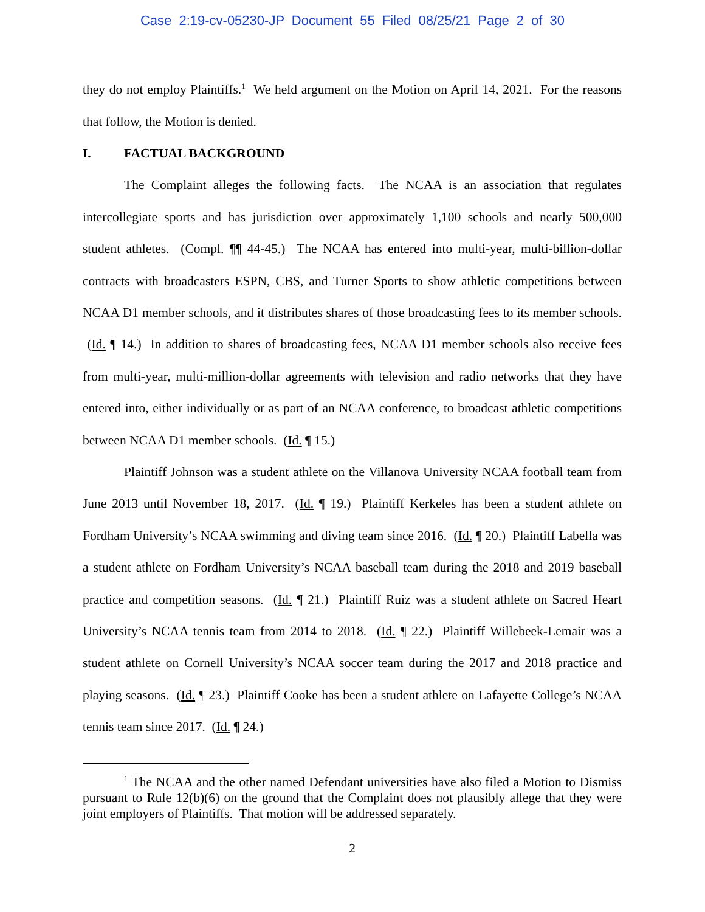Case 2:19-cv-05230-JP Document 55 Filed 08/25/21 Page 2 of 30
they do not employ Plaintiffs.<sup>1</sup> We held argument on the Motion on April 14, 2021. For the reasons that follow, the Motion is denied.
I. FACTUAL BACKGROUND
The Complaint alleges the following facts. The NCAA is an association that regulates intercollegiate sports and has jurisdiction over approximately 1,100 schools and nearly 500,000 student athletes. (Compl. ¶¶ 44-45.) The NCAA has entered into multi-year, multi-billion-dollar contracts with broadcasters ESPN, CBS, and Turner Sports to show athletic competitions between NCAA D1 member schools, and it distributes shares of those broadcasting fees to its member schools. (Id. ¶ 14.) In addition to shares of broadcasting fees, NCAA D1 member schools also receive fees from multi-year, multi-million-dollar agreements with television and radio networks that they have entered into, either individually or as part of an NCAA conference, to broadcast athletic competitions between NCAA D1 member schools. (Id. ¶ 15.)
Plaintiff Johnson was a student athlete on the Villanova University NCAA football team from June 2013 until November 18, 2017. (Id. ¶ 19.) Plaintiff Kerkeles has been a student athlete on Fordham University’s NCAA swimming and diving team since 2016. (Id. ¶ 20.) Plaintiff Labella was a student athlete on Fordham University’s NCAA baseball team during the 2018 and 2019 baseball practice and competition seasons. (Id. ¶ 21.) Plaintiff Ruiz was a student athlete on Sacred Heart University’s NCAA tennis team from 2014 to 2018. (Id. ¶ 22.) Plaintiff Willebeek-Lemair was a student athlete on Cornell University’s NCAA soccer team during the 2017 and 2018 practice and playing seasons. (Id. ¶ 23.) Plaintiff Cooke has been a student athlete on Lafayette College’s NCAA tennis team since 2017. (Id. ¶ 24.)
<sup>1</sup> The NCAA and the other named Defendant universities have also filed a Motion to Dismiss pursuant to Rule 12(b)(6) on the ground that the Complaint does not plausibly allege that they were joint employers of Plaintiffs. That motion will be addressed separately.
2